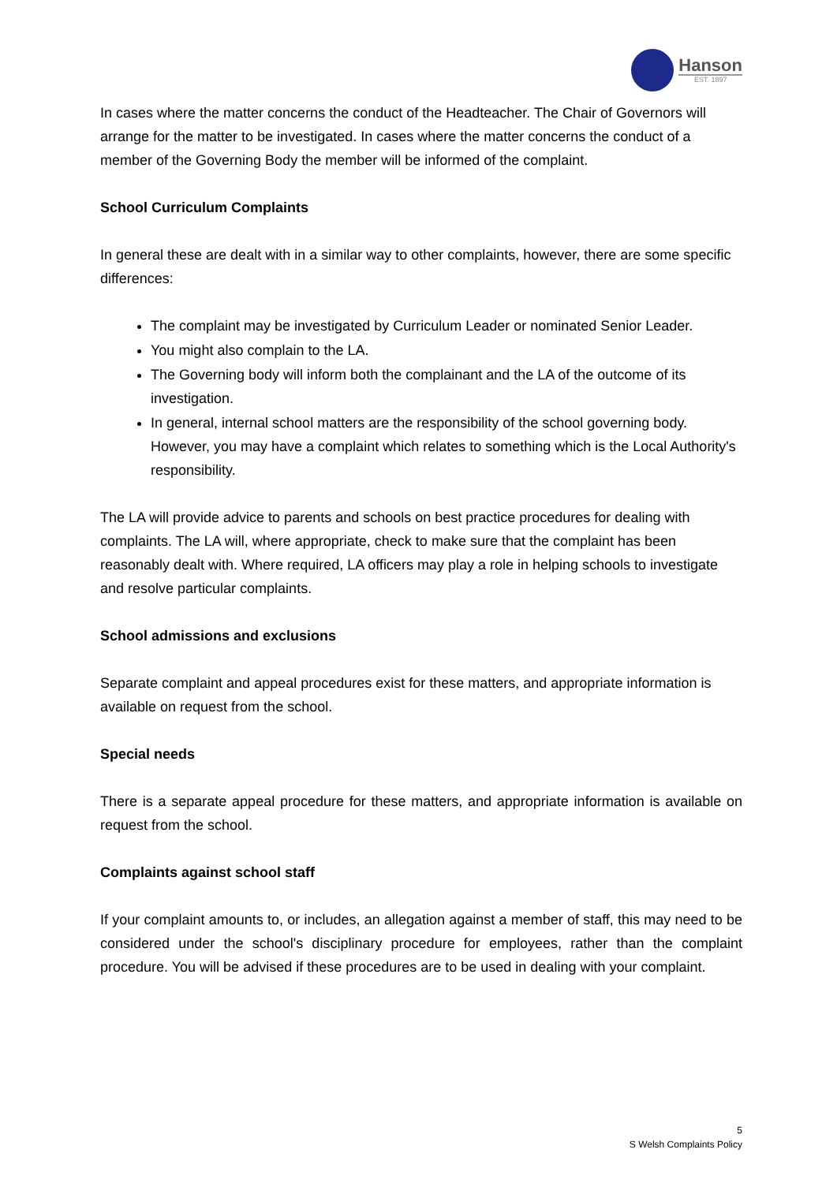Hanson
EST. 1897
In cases where the matter concerns the conduct of the Headteacher. The Chair of Governors will arrange for the matter to be investigated. In cases where the matter concerns the conduct of a member of the Governing Body the member will be informed of the complaint.
School Curriculum Complaints
In general these are dealt with in a similar way to other complaints, however, there are some specific differences:
The complaint may be investigated by Curriculum Leader or nominated Senior Leader.
You might also complain to the LA.
The Governing body will inform both the complainant and the LA of the outcome of its investigation.
In general, internal school matters are the responsibility of the school governing body. However, you may have a complaint which relates to something which is the Local Authority's responsibility.
The LA will provide advice to parents and schools on best practice procedures for dealing with complaints. The LA will, where appropriate, check to make sure that the complaint has been reasonably dealt with. Where required, LA officers may play a role in helping schools to investigate and resolve particular complaints.
School admissions and exclusions
Separate complaint and appeal procedures exist for these matters, and appropriate information is available on request from the school.
Special needs
There is a separate appeal procedure for these matters, and appropriate information is available on request from the school.
Complaints against school staff
If your complaint amounts to, or includes, an allegation against a member of staff, this may need to be considered under the school's disciplinary procedure for employees, rather than the complaint procedure. You will be advised if these procedures are to be used in dealing with your complaint.
5
S Welsh Complaints Policy